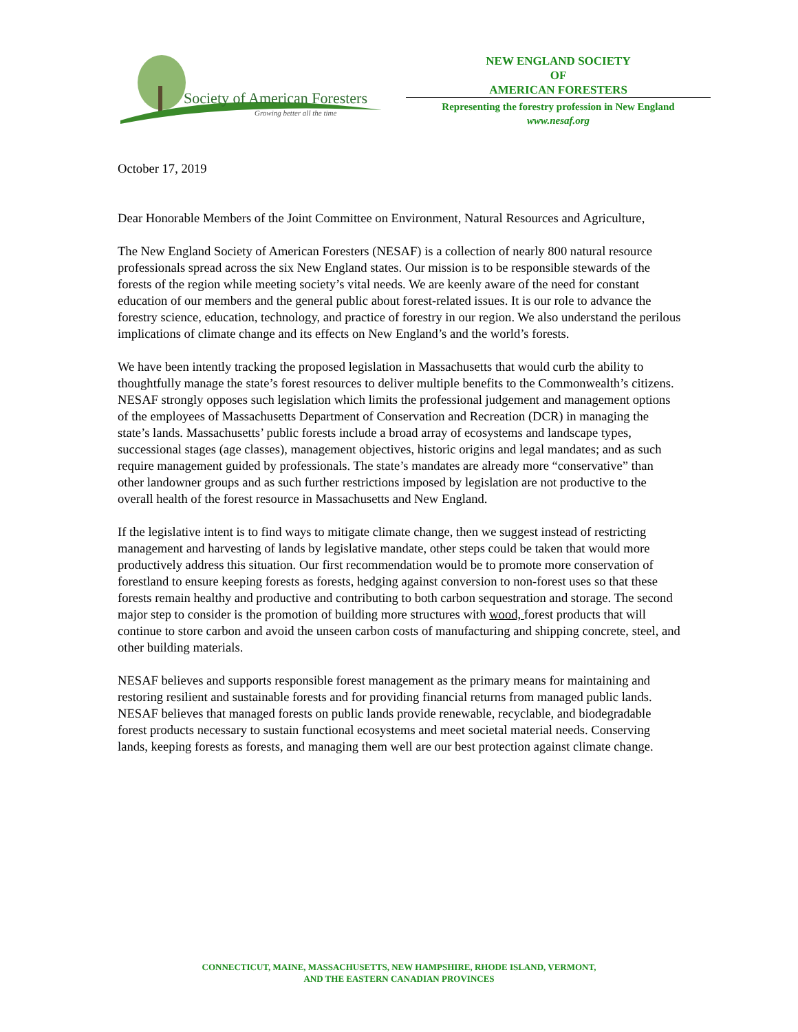Society of American Foresters
Growing better all the time
NEW ENGLAND SOCIETY
OF
AMERICAN FORESTERS
Representing the forestry profession in New England
www.nesaf.org
October 17, 2019
Dear Honorable Members of the Joint Committee on Environment, Natural Resources and Agriculture,
The New England Society of American Foresters (NESAF) is a collection of nearly 800 natural resource professionals spread across the six New England states. Our mission is to be responsible stewards of the forests of the region while meeting society’s vital needs. We are keenly aware of the need for constant education of our members and the general public about forest-related issues. It is our role to advance the forestry science, education, technology, and practice of forestry in our region. We also understand the perilous implications of climate change and its effects on New England’s and the world’s forests.
We have been intently tracking the proposed legislation in Massachusetts that would curb the ability to thoughtfully manage the state’s forest resources to deliver multiple benefits to the Commonwealth’s citizens. NESAF strongly opposes such legislation which limits the professional judgement and management options of the employees of Massachusetts Department of Conservation and Recreation (DCR) in managing the state’s lands. Massachusetts’ public forests include a broad array of ecosystems and landscape types, successional stages (age classes), management objectives, historic origins and legal mandates; and as such require management guided by professionals. The state’s mandates are already more “conservative” than other landowner groups and as such further restrictions imposed by legislation are not productive to the overall health of the forest resource in Massachusetts and New England.
If the legislative intent is to find ways to mitigate climate change, then we suggest instead of restricting management and harvesting of lands by legislative mandate, other steps could be taken that would more productively address this situation. Our first recommendation would be to promote more conservation of forestland to ensure keeping forests as forests, hedging against conversion to non-forest uses so that these forests remain healthy and productive and contributing to both carbon sequestration and storage. The second major step to consider is the promotion of building more structures with wood, forest products that will continue to store carbon and avoid the unseen carbon costs of manufacturing and shipping concrete, steel, and other building materials.
NESAF believes and supports responsible forest management as the primary means for maintaining and restoring resilient and sustainable forests and for providing financial returns from managed public lands. NESAF believes that managed forests on public lands provide renewable, recyclable, and biodegradable forest products necessary to sustain functional ecosystems and meet societal material needs. Conserving lands, keeping forests as forests, and managing them well are our best protection against climate change.
CONNECTICUT, MAINE, MASSACHUSETTS, NEW HAMPSHIRE, RHODE ISLAND, VERMONT,
AND THE EASTERN CANADIAN PROVINCES